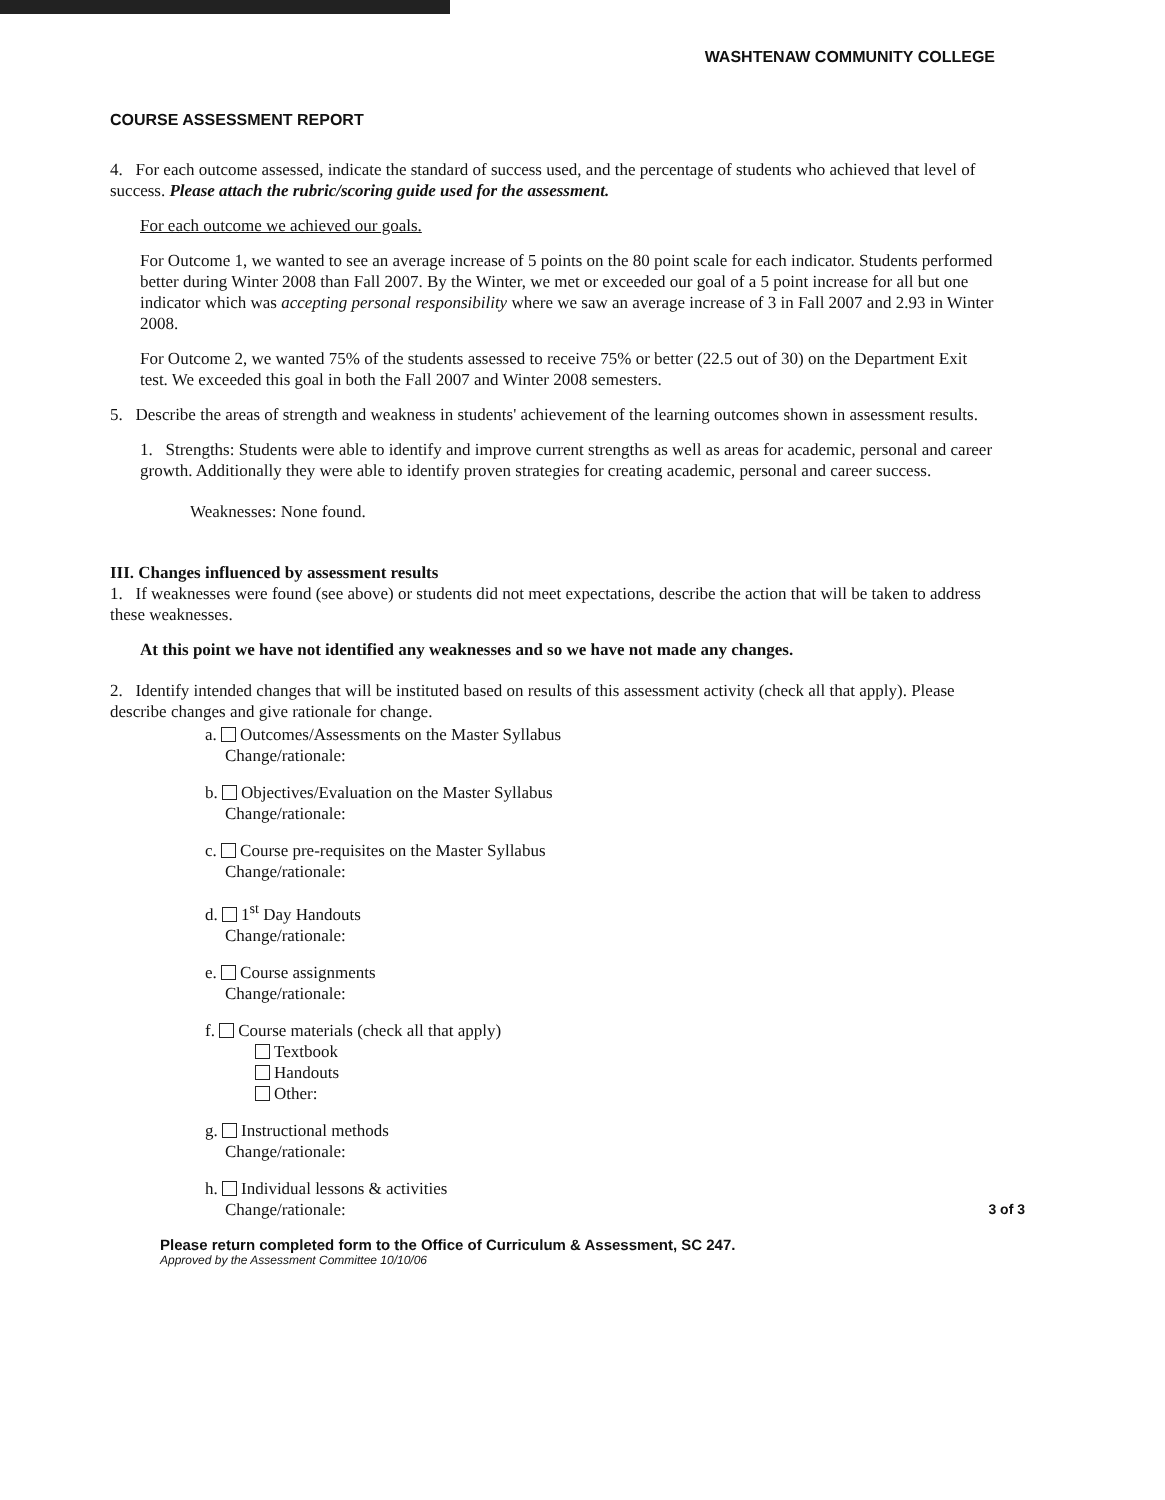WASHTENAW COMMUNITY COLLEGE
COURSE ASSESSMENT REPORT
4. For each outcome assessed, indicate the standard of success used, and the percentage of students who achieved that level of success. Please attach the rubric/scoring guide used for the assessment.
For each outcome we achieved our goals.
For Outcome 1, we wanted to see an average increase of 5 points on the 80 point scale for each indicator. Students performed better during Winter 2008 than Fall 2007. By the Winter, we met or exceeded our goal of a 5 point increase for all but one indicator which was accepting personal responsibility where we saw an average increase of 3 in Fall 2007 and 2.93 in Winter 2008.
For Outcome 2, we wanted 75% of the students assessed to receive 75% or better (22.5 out of 30) on the Department Exit test. We exceeded this goal in both the Fall 2007 and Winter 2008 semesters.
5. Describe the areas of strength and weakness in students' achievement of the learning outcomes shown in assessment results.
1. Strengths: Students were able to identify and improve current strengths as well as areas for academic, personal and career growth. Additionally they were able to identify proven strategies for creating academic, personal and career success.
Weaknesses: None found.
III. Changes influenced by assessment results
1. If weaknesses were found (see above) or students did not meet expectations, describe the action that will be taken to address these weaknesses.
At this point we have not identified any weaknesses and so we have not made any changes.
2. Identify intended changes that will be instituted based on results of this assessment activity (check all that apply). Please describe changes and give rationale for change.
a. Outcomes/Assessments on the Master Syllabus
Change/rationale:
b. Objectives/Evaluation on the Master Syllabus
Change/rationale:
c. Course pre-requisites on the Master Syllabus
Change/rationale:
d. 1<sup>st</sup> Day Handouts
Change/rationale:
e. Course assignments
Change/rationale:
f. Course materials (check all that apply)
Textbook
Handouts
Other:
g. Instructional methods
Change/rationale:
h. Individual lessons & activities
Change/rationale: 3 of 3
Please return completed form to the Office of Curriculum & Assessment, SC 247.
Approved by the Assessment Committee 10/10/06